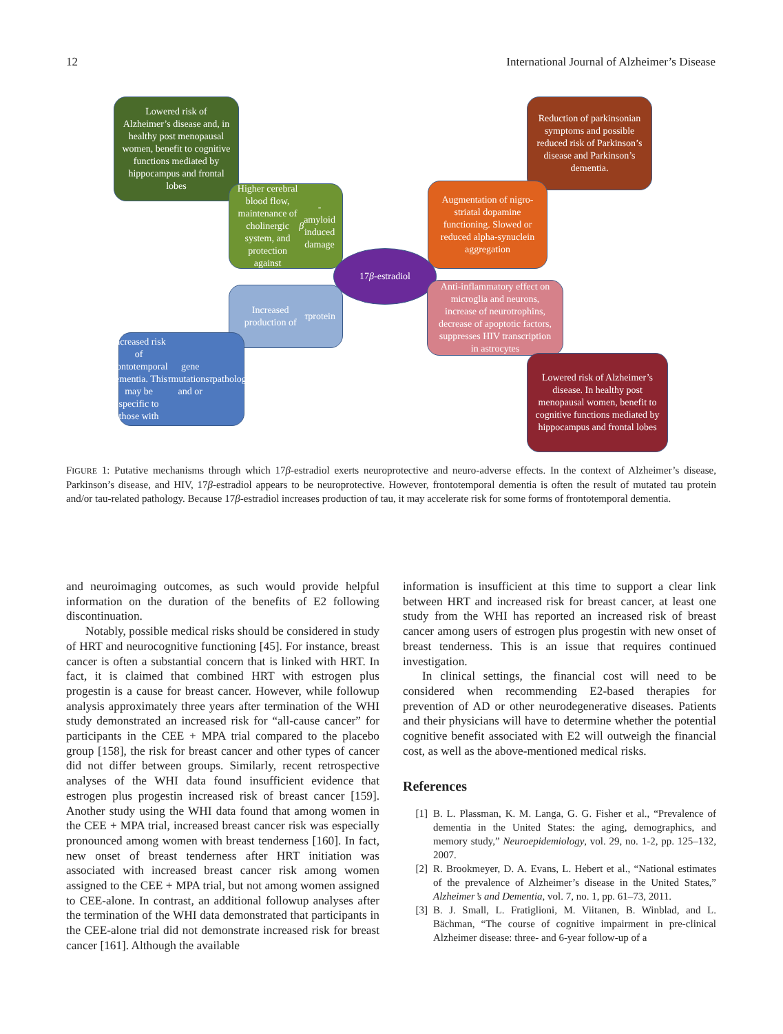12 International Journal of Alzheimer’s Disease
Lowered risk of Alzheimer’s disease and, in healthy post menopausal women, benefit to cognitive functions mediated by hippocampus and frontal lobes
Reduction of parkinsonian symptoms and possible reduced risk of Parkinson’s disease and Parkinson’s dementia.
Higher cerebral blood flow, maintenance of cholinergic system, and protection against β -amyloid induced damage
Augmentation of nigro-striatal dopamine functioning. Slowed or reduced alpha-synuclein aggregation
17 β -estradiol
Increased production of τ protein
Anti-inflammatory effect on microglia and neurons, increase of neurotrophins, decrease of apoptotic factors, suppresses HIV transcription in astrocytes
Increased risk of frontotemporal dementia. This may be specific to those with τ gene mutations and or τ pathology.
Lowered risk of Alzheimer’s disease. In healthy post menopausal women, benefit to cognitive functions mediated by hippocampus and frontal lobes
FIGURE 1: Putative mechanisms through which 17β-estradiol exerts neuroprotective and neuro-adverse effects. In the context of Alzheimer’s disease, Parkinson’s disease, and HIV, 17β-estradiol appears to be neuroprotective. However, frontotemporal dementia is often the result of mutated tau protein and/or tau-related pathology. Because 17β-estradiol increases production of tau, it may accelerate risk for some forms of frontotemporal dementia.
and neuroimaging outcomes, as such would provide helpful information on the duration of the benefits of E2 following discontinuation.
Notably, possible medical risks should be considered in study of HRT and neurocognitive functioning [45]. For instance, breast cancer is often a substantial concern that is linked with HRT. In fact, it is claimed that combined HRT with estrogen plus progestin is a cause for breast cancer. However, while followup analysis approximately three years after termination of the WHI study demonstrated an increased risk for “all-cause cancer” for participants in the CEE + MPA trial compared to the placebo group [158], the risk for breast cancer and other types of cancer did not differ between groups. Similarly, recent retrospective analyses of the WHI data found insufficient evidence that estrogen plus progestin increased risk of breast cancer [159]. Another study using the WHI data found that among women in the CEE + MPA trial, increased breast cancer risk was especially pronounced among women with breast tenderness [160]. In fact, new onset of breast tenderness after HRT initiation was associated with increased breast cancer risk among women assigned to the CEE + MPA trial, but not among women assigned to CEE-alone. In contrast, an additional followup analyses after the termination of the WHI data demonstrated that participants in the CEE-alone trial did not demonstrate increased risk for breast cancer [161]. Although the available
information is insufficient at this time to support a clear link between HRT and increased risk for breast cancer, at least one study from the WHI has reported an increased risk of breast cancer among users of estrogen plus progestin with new onset of breast tenderness. This is an issue that requires continued investigation.
In clinical settings, the financial cost will need to be considered when recommending E2-based therapies for prevention of AD or other neurodegenerative diseases. Patients and their physicians will have to determine whether the potential cognitive benefit associated with E2 will outweigh the financial cost, as well as the above-mentioned medical risks.
References
[1] B. L. Plassman, K. M. Langa, G. G. Fisher et al., “Prevalence of dementia in the United States: the aging, demographics, and memory study,” Neuroepidemiology, vol. 29, no. 1-2, pp. 125–132, 2007.
[2] R. Brookmeyer, D. A. Evans, L. Hebert et al., “National estimates of the prevalence of Alzheimer’s disease in the United States,” Alzheimer’s and Dementia, vol. 7, no. 1, pp. 61–73, 2011.
[3] B. J. Small, L. Fratiglioni, M. Viitanen, B. Winblad, and L. Bächman, “The course of cognitive impairment in pre-clinical Alzheimer disease: three- and 6-year follow-up of a